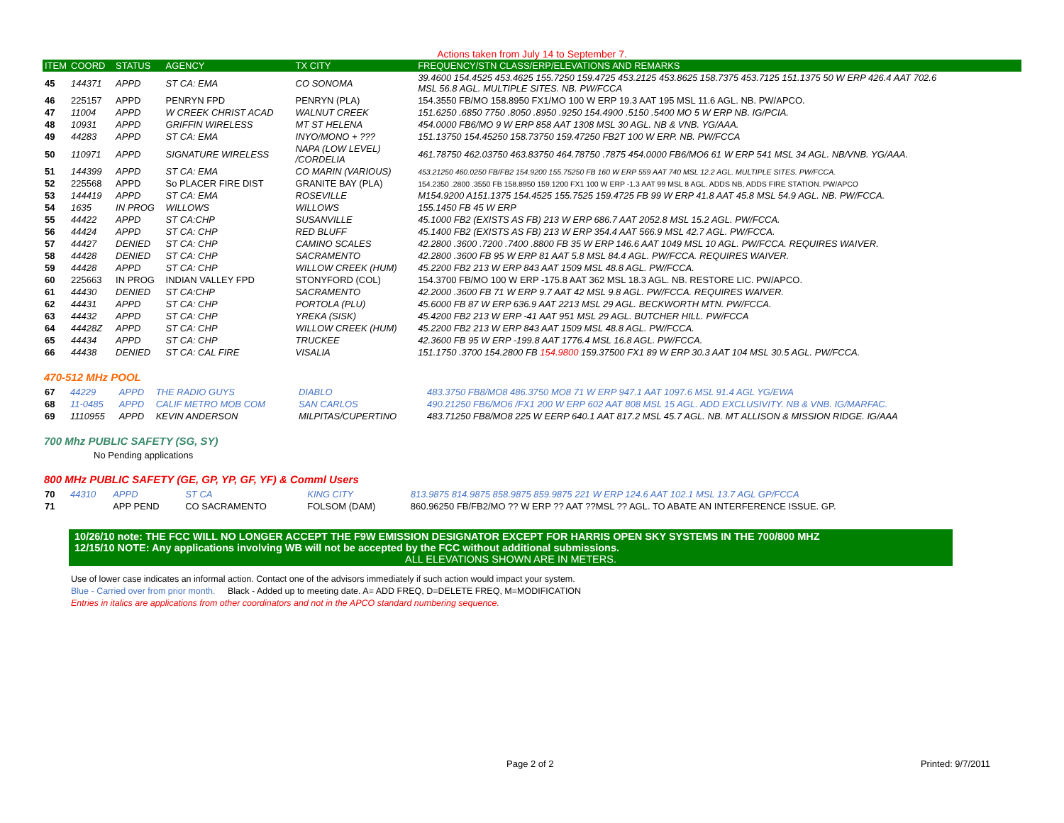Actions taken from July 14 to September 7.
| ITEM | COORD | STATUS | AGENCY | TX CITY | FREQUENCY/STN CLASS/ERP/ELEVATIONS AND REMARKS |
| --- | --- | --- | --- | --- | --- |
| 45 | 144371 | APPD | ST CA: EMA | CO SONOMA | 39.4600 154.4525 453.4625 155.7250 159.4725 453.2125 453.8625 158.7375 453.7125 151.1375 50 W ERP 426.4 AAT 702.6 MSL 56.8 AGL. MULTIPLE SITES. NB. PW/FCCA |
| 46 | 225157 | APPD | PENRYN FPD | PENRYN (PLA) | 154.3550 FB/MO 158.8950 FX1/MO 100 W ERP 19.3 AAT 195 MSL 11.6 AGL. NB. PW/APCO. |
| 47 | 11004 | APPD | W CREEK CHRIST ACAD | WALNUT CREEK | 151.6250 .6850 7750 .8050 .8950 .9250 154.4900 .5150 .5400 MO 5 W ERP NB. IG/PCIA. |
| 48 | 10931 | APPD | GRIFFIN WIRELESS | MT ST HELENA | 454.0000 FB6/MO 9 W ERP 858 AAT 1308 MSL 30 AGL. NB & VNB. YG/AAA. |
| 49 | 44283 | APPD | ST CA: EMA | INYO/MONO + ??? | 151.13750 154.45250 158.73750 159.47250 FB2T 100 W ERP. NB. PW/FCCA |
| 50 | 110971 | APPD | SIGNATURE WIRELESS | NAPA (LOW LEVEL) /CORDELIA | 461.78750 462.03750 463.83750 464.78750 .7875 454.0000 FB6/MO6 61 W ERP 541 MSL 34 AGL. NB/VNB. YG/AAA. |
| 51 | 144399 | APPD | ST CA: EMA | CO MARIN (VARIOUS) | 453.21250 460.0250 FB/FB2 154.9200 155.75250 FB 160 W ERP 559 AAT 740 MSL 12.2 AGL. MULTIPLE SITES. PW/FCCA. |
| 52 | 225568 | APPD | So PLACER FIRE DIST | GRANITE BAY (PLA) | 154.2350 .2800 .3550 FB 158.8950 159.1200 FX1 100 W ERP -1.3 AAT 99 MSL 8 AGL. ADDS NB, ADDS FIRE STATION. PW/APCO |
| 53 | 144419 | APPD | ST CA: EMA | ROSEVILLE | M154.9200 A151.1375 154.4525 155.7525 159.4725 FB 99 W ERP 41.8 AAT 45.8 MSL 54.9 AGL. NB. PW/FCCA. |
| 54 | 1635 | IN PROG | WILLOWS | WILLOWS | 155.1450 FB 45 W ERP |
| 55 | 44422 | APPD | ST CA:CHP | SUSANVILLE | 45.1000 FB2 (EXISTS AS FB) 213 W ERP 686.7 AAT 2052.8 MSL 15.2 AGL. PW/FCCA. |
| 56 | 44424 | APPD | ST CA: CHP | RED BLUFF | 45.1400 FB2 (EXISTS AS FB) 213 W ERP 354.4 AAT 566.9 MSL 42.7 AGL. PW/FCCA. |
| 57 | 44427 | DENIED | ST CA: CHP | CAMINO SCALES | 42.2800 .3600 .7200 .7400 .8800 FB 35 W ERP 146.6 AAT 1049 MSL 10 AGL. PW/FCCA. REQUIRES WAIVER. |
| 58 | 44428 | DENIED | ST CA: CHP | SACRAMENTO | 42.2800 .3600 FB 95 W ERP 81 AAT 5.8 MSL 84.4 AGL. PW/FCCA. REQUIRES WAIVER. |
| 59 | 44428 | APPD | ST CA: CHP | WILLOW CREEK (HUM) | 45.2200 FB2 213 W ERP 843 AAT 1509 MSL 48.8 AGL. PW/FCCA. |
| 60 | 225663 | IN PROG | INDIAN VALLEY FPD | STONYFORD (COL) | 154.3700 FB/MO 100 W ERP -175.8 AAT 362 MSL 18.3 AGL. NB. RESTORE LIC. PW/APCO. |
| 61 | 44430 | DENIED | ST CA:CHP | SACRAMENTO | 42.2000 .3600 FB 71 W ERP 9.7 AAT 42 MSL 9.8 AGL. PW/FCCA. REQUIRES WAIVER. |
| 62 | 44431 | APPD | ST CA: CHP | PORTOLA (PLU) | 45.6000 FB 87 W ERP 636.9 AAT 2213 MSL 29 AGL. BECKWORTH MTN. PW/FCCA. |
| 63 | 44432 | APPD | ST CA: CHP | YREKA (SISK) | 45.4200 FB2 213 W ERP -41 AAT 951 MSL 29 AGL. BUTCHER HILL. PW/FCCA |
| 64 | 44428Z | APPD | ST CA: CHP | WILLOW CREEK (HUM) | 45.2200 FB2 213 W ERP 843 AAT 1509 MSL 48.8 AGL. PW/FCCA. |
| 65 | 44434 | APPD | ST CA: CHP | TRUCKEE | 42.3600 FB 95 W ERP -199.8 AAT 1776.4 MSL 16.8 AGL. PW/FCCA. |
| 66 | 44438 | DENIED | ST CA: CAL FIRE | VISALIA | 151.1750 .3700 154.2800 FB 154.9800 159.37500 FX1 89 W ERP 30.3 AAT 104 MSL 30.5 AGL. PW/FCCA. |
470-512 MHz POOL
| 67 | 44229 | APPD | THE RADIO GUYS | DIABLO | 483.3750 FB8/MO8 486.3750 MO8 71 W ERP 947.1 AAT 1097.6 MSL 91.4 AGL YG/EWA |
| 68 | 11-0485 | APPD | CALIF METRO MOB COM | SAN CARLOS | 490.21250 FB6/MO6 /FX1 200 W ERP 602 AAT 808 MSL 15 AGL. ADD EXCLUSIVITY. NB & VNB. IG/MARFAC. |
| 69 | 1110955 | APPD | KEVIN ANDERSON | MILPITAS/CUPERTINO | 483.71250 FB8/MO8 225 W EERP 640.1 AAT 817.2 MSL 45.7 AGL. NB. MT ALLISON & MISSION RIDGE. IG/AAA |
700 Mhz PUBLIC SAFETY (SG, SY)
No Pending applications
800 MHz PUBLIC SAFETY (GE, GP, YP, GF, YF) & Comml Users
| 70 | 44310 | APPD | ST CA | KING CITY | 813.9875 814.9875 858.9875 859.9875 221 W ERP 124.6 AAT 102.1 MSL 13.7 AGL GP/FCCA |
| 71 | | APP PEND | CO SACRAMENTO | FOLSOM (DAM) | 860.96250 FB/FB2/MO ?? W ERP ?? AAT ??MSL ?? AGL. TO ABATE AN INTERFERENCE ISSUE. GP. |
10/26/10 note: THE FCC WILL NO LONGER ACCEPT THE F9W EMISSION DESIGNATOR EXCEPT FOR HARRIS OPEN SKY SYSTEMS IN THE 700/800 MHZ
12/15/10 NOTE: Any applications involving WB will not be accepted by the FCC without additional submissions.
ALL ELEVATIONS SHOWN ARE IN METERS.
Use of lower case indicates an informal action. Contact one of the advisors immediately if such action would impact your system.
Blue - Carried over from prior month. Black - Added up to meeting date. A= ADD FREQ, D=DELETE FREQ, M=MODIFICATION
Entries in italics are applications from other coordinators and not in the APCO standard numbering sequence.
Page 2 of 2 Printed: 9/7/2011